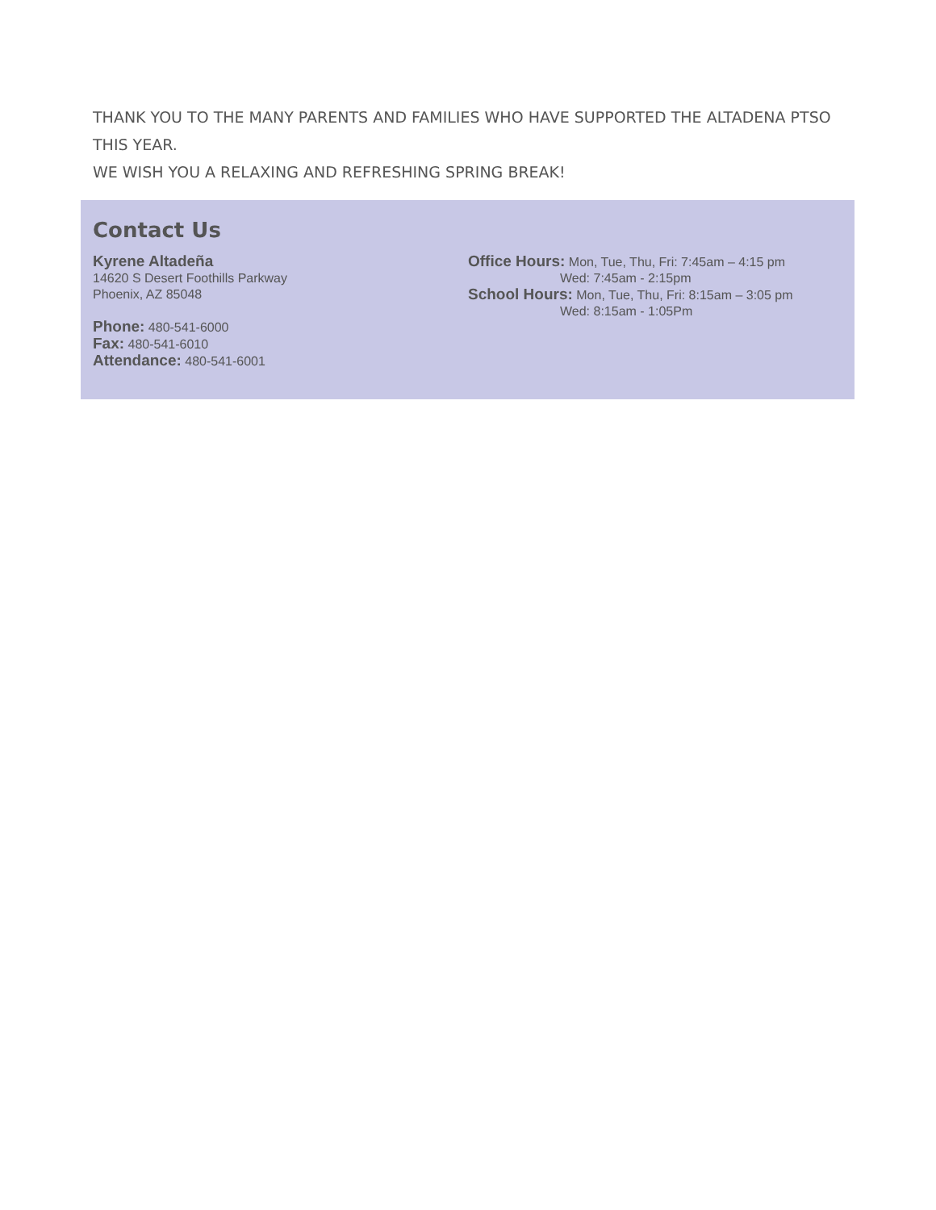THANK YOU TO THE MANY PARENTS AND FAMILIES WHO HAVE SUPPORTED THE ALTADENA PTSO THIS YEAR.
WE WISH YOU A RELAXING AND REFRESHING SPRING BREAK!
Contact Us
Kyrene Altadeña
14620 S Desert Foothills Parkway
Phoenix, AZ 85048
Phone: 480-541-6000
Fax: 480-541-6010
Attendance: 480-541-6001
Office Hours: Mon, Tue, Thu, Fri: 7:45am – 4:15 pm
Wed: 7:45am - 2:15pm
School Hours: Mon, Tue, Thu, Fri: 8:15am – 3:05 pm
Wed: 8:15am - 1:05Pm